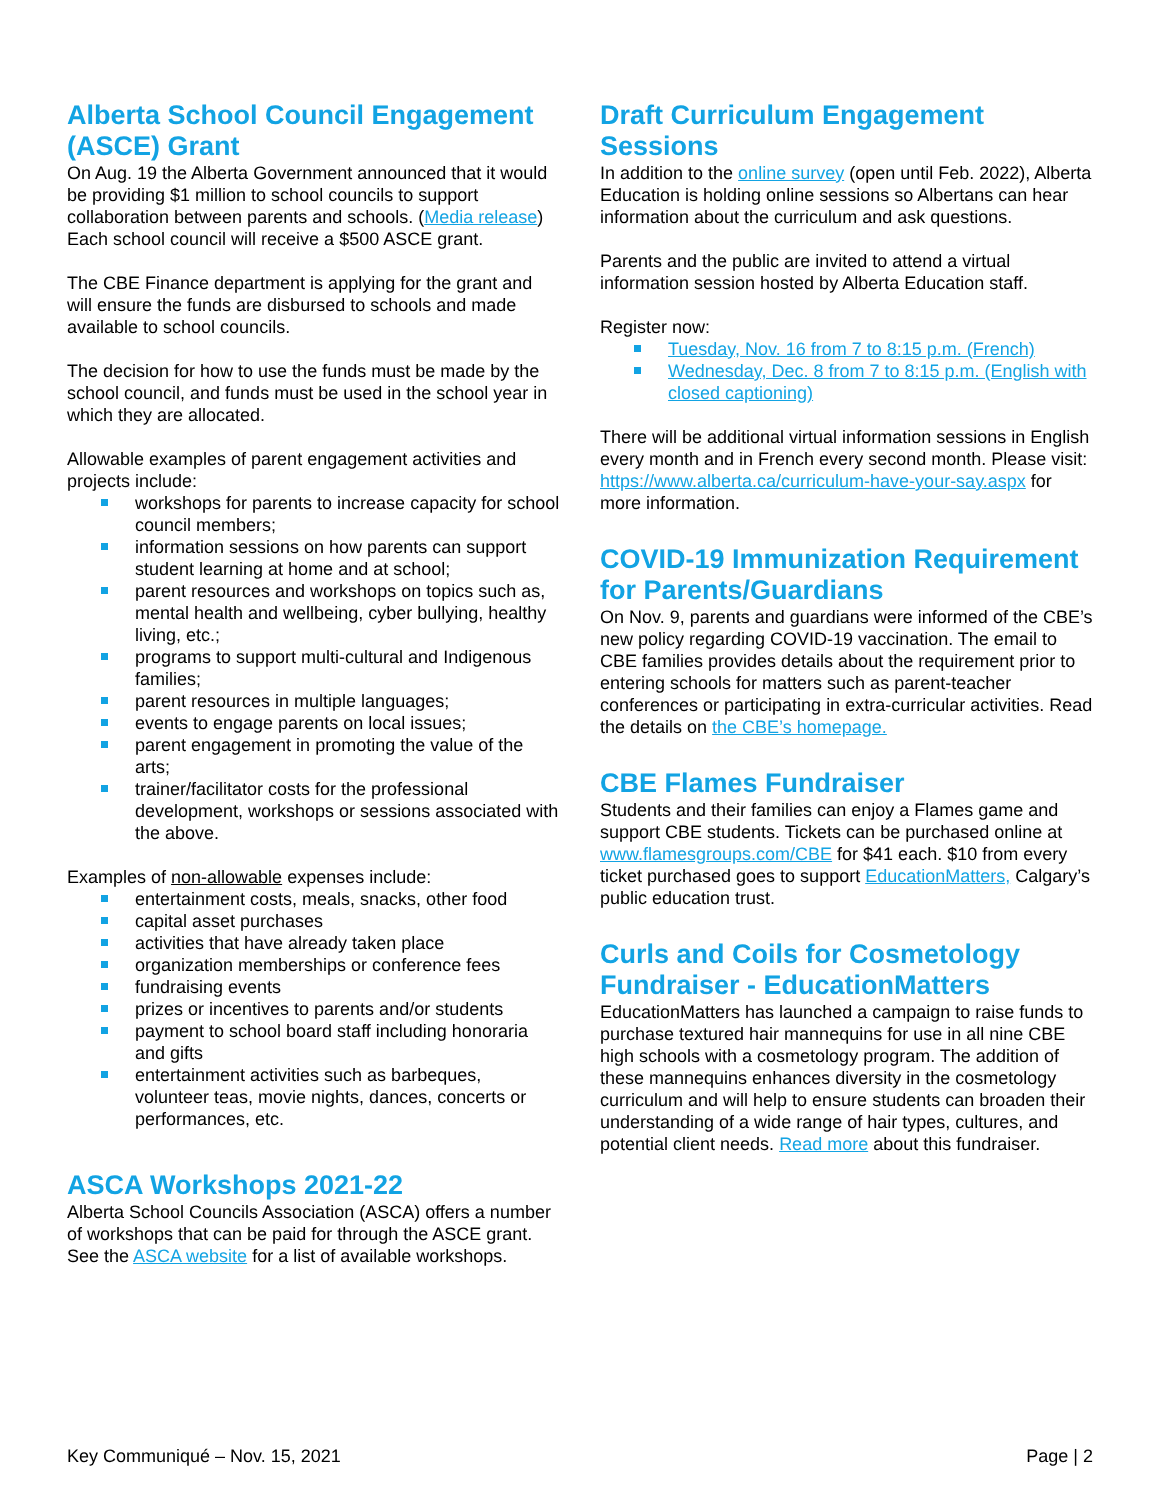Alberta School Council Engagement (ASCE) Grant
On Aug. 19 the Alberta Government announced that it would be providing $1 million to school councils to support collaboration between parents and schools. (Media release) Each school council will receive a $500 ASCE grant.
The CBE Finance department is applying for the grant and will ensure the funds are disbursed to schools and made available to school councils.
The decision for how to use the funds must be made by the school council, and funds must be used in the school year in which they are allocated.
Allowable examples of parent engagement activities and projects include:
workshops for parents to increase capacity for school council members;
information sessions on how parents can support student learning at home and at school;
parent resources and workshops on topics such as, mental health and wellbeing, cyber bullying, healthy living, etc.;
programs to support multi-cultural and Indigenous families;
parent resources in multiple languages;
events to engage parents on local issues;
parent engagement in promoting the value of the arts;
trainer/facilitator costs for the professional development, workshops or sessions associated with the above.
Examples of non-allowable expenses include:
entertainment costs, meals, snacks, other food
capital asset purchases
activities that have already taken place
organization memberships or conference fees
fundraising events
prizes or incentives to parents and/or students
payment to school board staff including honoraria and gifts
entertainment activities such as barbeques, volunteer teas, movie nights, dances, concerts or performances, etc.
ASCA Workshops 2021-22
Alberta School Councils Association (ASCA) offers a number of workshops that can be paid for through the ASCE grant. See the ASCA website for a list of available workshops.
Draft Curriculum Engagement Sessions
In addition to the online survey (open until Feb. 2022), Alberta Education is holding online sessions so Albertans can hear information about the curriculum and ask questions.
Parents and the public are invited to attend a virtual information session hosted by Alberta Education staff.
Register now:
Tuesday, Nov. 16 from 7 to 8:15 p.m. (French)
Wednesday, Dec. 8 from 7 to 8:15 p.m. (English with closed captioning)
There will be additional virtual information sessions in English every month and in French every second month. Please visit: https://www.alberta.ca/curriculum-have-your-say.aspx for more information.
COVID-19 Immunization Requirement for Parents/Guardians
On Nov. 9, parents and guardians were informed of the CBE’s new policy regarding COVID-19 vaccination. The email to CBE families provides details about the requirement prior to entering schools for matters such as parent-teacher conferences or participating in extra-curricular activities. Read the details on the CBE’s homepage.
CBE Flames Fundraiser
Students and their families can enjoy a Flames game and support CBE students. Tickets can be purchased online at www.flamesgroups.com/CBE for $41 each. $10 from every ticket purchased goes to support EducationMatters, Calgary’s public education trust.
Curls and Coils for Cosmetology Fundraiser - EducationMatters
EducationMatters has launched a campaign to raise funds to purchase textured hair mannequins for use in all nine CBE high schools with a cosmetology program. The addition of these mannequins enhances diversity in the cosmetology curriculum and will help to ensure students can broaden their understanding of a wide range of hair types, cultures, and potential client needs. Read more about this fundraiser.
Key Communiqué – Nov. 15, 2021 Page | 2